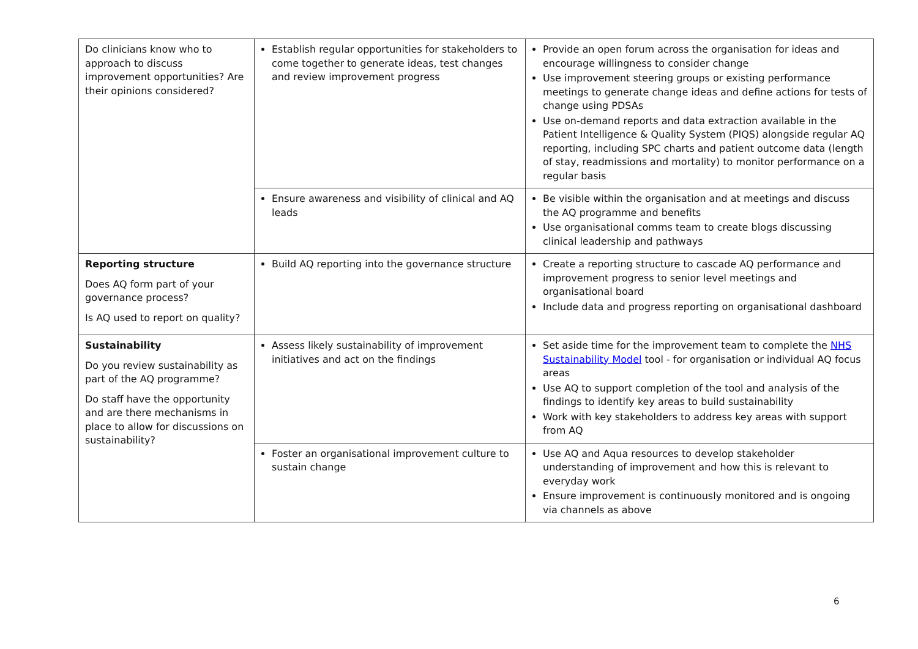| Do clinicians know who to approach to discuss improvement opportunities? Are their opinions considered? | Establish regular opportunities for stakeholders to come together to generate ideas, test changes and review improvement progress | Provide an open forum across the organisation for ideas and encourage willingness to consider change Use improvement steering groups or existing performance meetings to generate change ideas and define actions for tests of change using PDSAs Use on-demand reports and data extraction available in the Patient Intelligence & Quality System (PIQS) alongside regular AQ reporting, including SPC charts and patient outcome data (length of stay, readmissions and mortality) to monitor performance on a regular basis |
| | Ensure awareness and visibility of clinical and AQ leads | Be visible within the organisation and at meetings and discuss the AQ programme and benefits Use organisational comms team to create blogs discussing clinical leadership and pathways |
| Reporting structure Does AQ form part of your governance process? Is AQ used to report on quality? | Build AQ reporting into the governance structure | Create a reporting structure to cascade AQ performance and improvement progress to senior level meetings and organisational board Include data and progress reporting on organisational dashboard |
| Sustainability Do you review sustainability as part of the AQ programme? Do staff have the opportunity and are there mechanisms in place to allow for discussions on sustainability? | Assess likely sustainability of improvement initiatives and act on the findings | Set aside time for the improvement team to complete the NHS Sustainability Model tool - for organisation or individual AQ focus areas Use AQ to support completion of the tool and analysis of the findings to identify key areas to build sustainability Work with key stakeholders to address key areas with support from AQ |
| | Foster an organisational improvement culture to sustain change | Use AQ and Aqua resources to develop stakeholder understanding of improvement and how this is relevant to everyday work Ensure improvement is continuously monitored and is ongoing via channels as above |
6